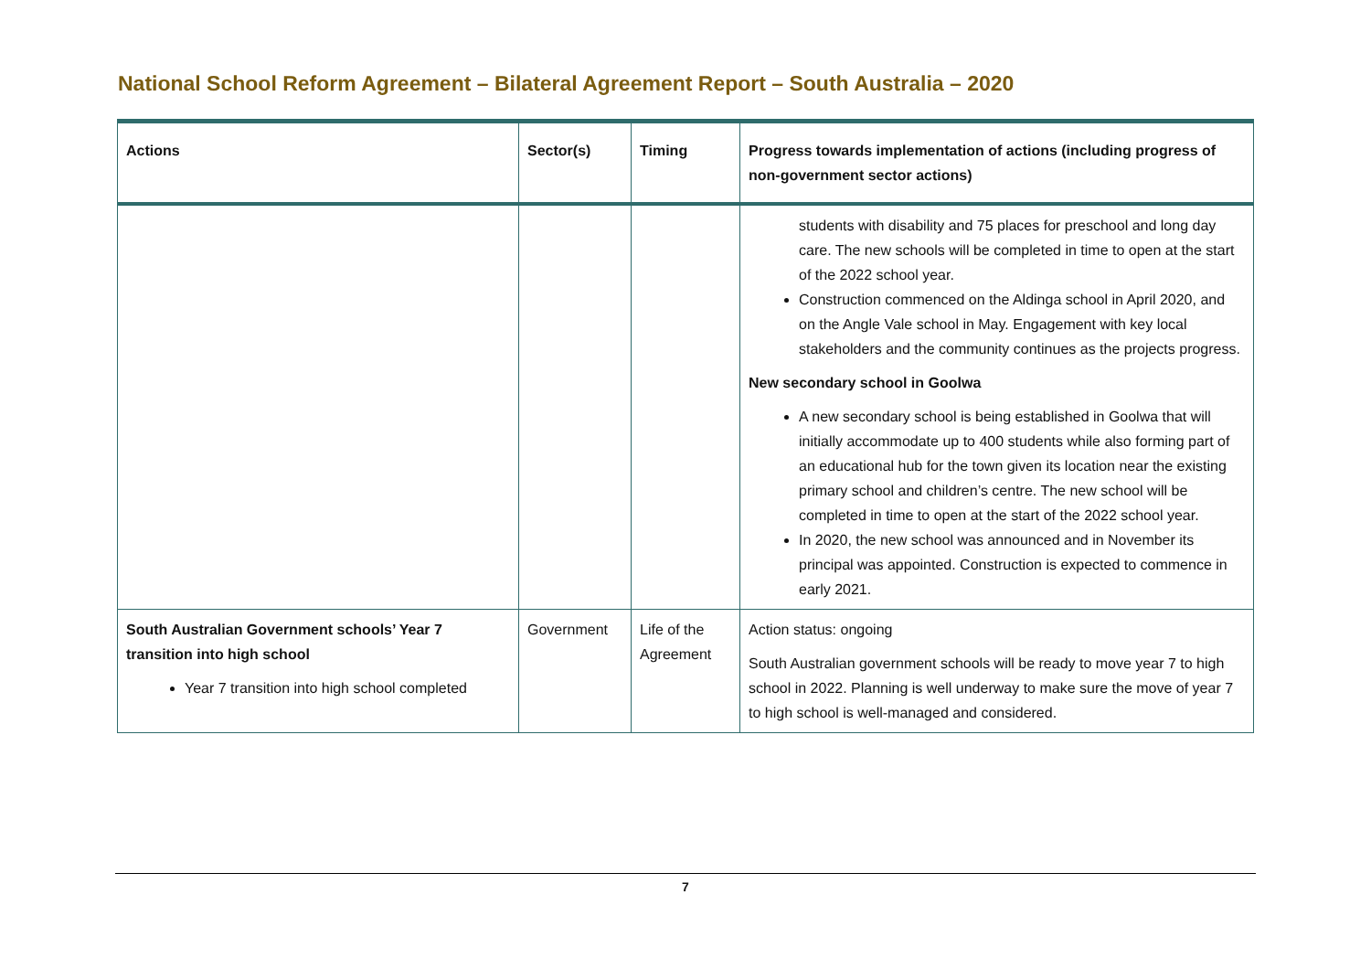National School Reform Agreement – Bilateral Agreement Report – South Australia – 2020
| Actions | Sector(s) | Timing | Progress towards implementation of actions (including progress of non-government sector actions) |
| --- | --- | --- | --- |
| | | | students with disability and 75 places for preschool and long day care. The new schools will be completed in time to open at the start of the 2022 school year. Construction commenced on the Aldinga school in April 2020, and on the Angle Vale school in May. Engagement with key local stakeholders and the community continues as the projects progress. New secondary school in Goolwa A new secondary school is being established in Goolwa that will initially accommodate up to 400 students while also forming part of an educational hub for the town given its location near the existing primary school and children’s centre. The new school will be completed in time to open at the start of the 2022 school year. In 2020, the new school was announced and in November its principal was appointed. Construction is expected to commence in early 2021. |
| South Australian Government schools’ Year 7 transition into high school Year 7 transition into high school completed | Government | Life of the Agreement | Action status: ongoing South Australian government schools will be ready to move year 7 to high school in 2022. Planning is well underway to make sure the move of year 7 to high school is well-managed and considered. |
7